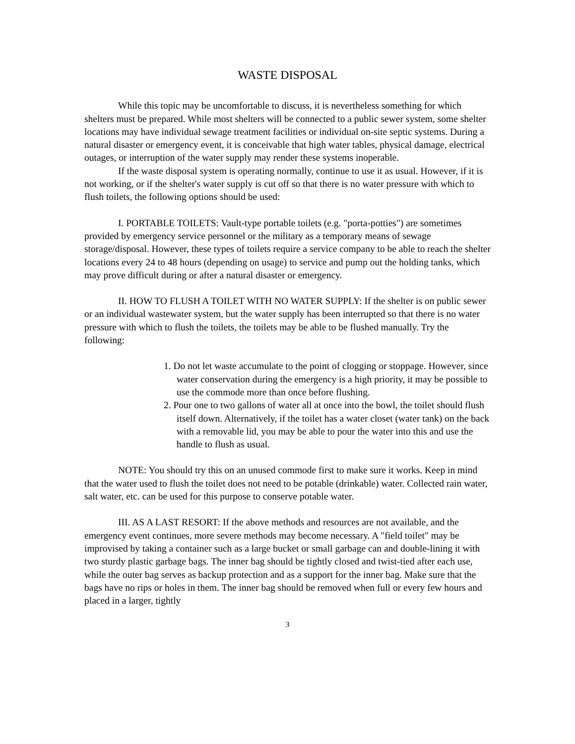WASTE DISPOSAL
While this topic may be uncomfortable to discuss, it is nevertheless something for which shelters must be prepared. While most shelters will be connected to a public sewer system, some shelter locations may have individual sewage treatment facilities or individual on-site septic systems. During a natural disaster or emergency event, it is conceivable that high water tables, physical damage, electrical outages, or interruption of the water supply may render these systems inoperable.
If the waste disposal system is operating normally, continue to use it as usual. However, if it is not working, or if the shelter's water supply is cut off so that there is no water pressure with which to flush toilets, the following options should be used:
I. PORTABLE TOILETS: Vault-type portable toilets (e.g. "porta-potties") are sometimes provided by emergency service personnel or the military as a temporary means of sewage storage/disposal. However, these types of toilets require a service company to be able to reach the shelter locations every 24 to 48 hours (depending on usage) to service and pump out the holding tanks, which may prove difficult during or after a natural disaster or emergency.
II. HOW TO FLUSH A TOILET WITH NO WATER SUPPLY: If the shelter is on public sewer or an individual wastewater system, but the water supply has been interrupted so that there is no water pressure with which to flush the toilets, the toilets may be able to be flushed manually. Try the following:
1. Do not let waste accumulate to the point of clogging or stoppage. However, since water conservation during the emergency is a high priority, it may be possible to use the commode more than once before flushing.
2. Pour one to two gallons of water all at once into the bowl, the toilet should flush itself down. Alternatively, if the toilet has a water closet (water tank) on the back with a removable lid, you may be able to pour the water into this and use the handle to flush as usual.
NOTE: You should try this on an unused commode first to make sure it works. Keep in mind that the water used to flush the toilet does not need to be potable (drinkable) water. Collected rain water, salt water, etc. can be used for this purpose to conserve potable water.
III. AS A LAST RESORT: If the above methods and resources are not available, and the emergency event continues, more severe methods may become necessary. A "field toilet" may be improvised by taking a container such as a large bucket or small garbage can and double-lining it with two sturdy plastic garbage bags. The inner bag should be tightly closed and twist-tied after each use, while the outer bag serves as backup protection and as a support for the inner bag. Make sure that the bags have no rips or holes in them. The inner bag should be removed when full or every few hours and placed in a larger, tightly
3